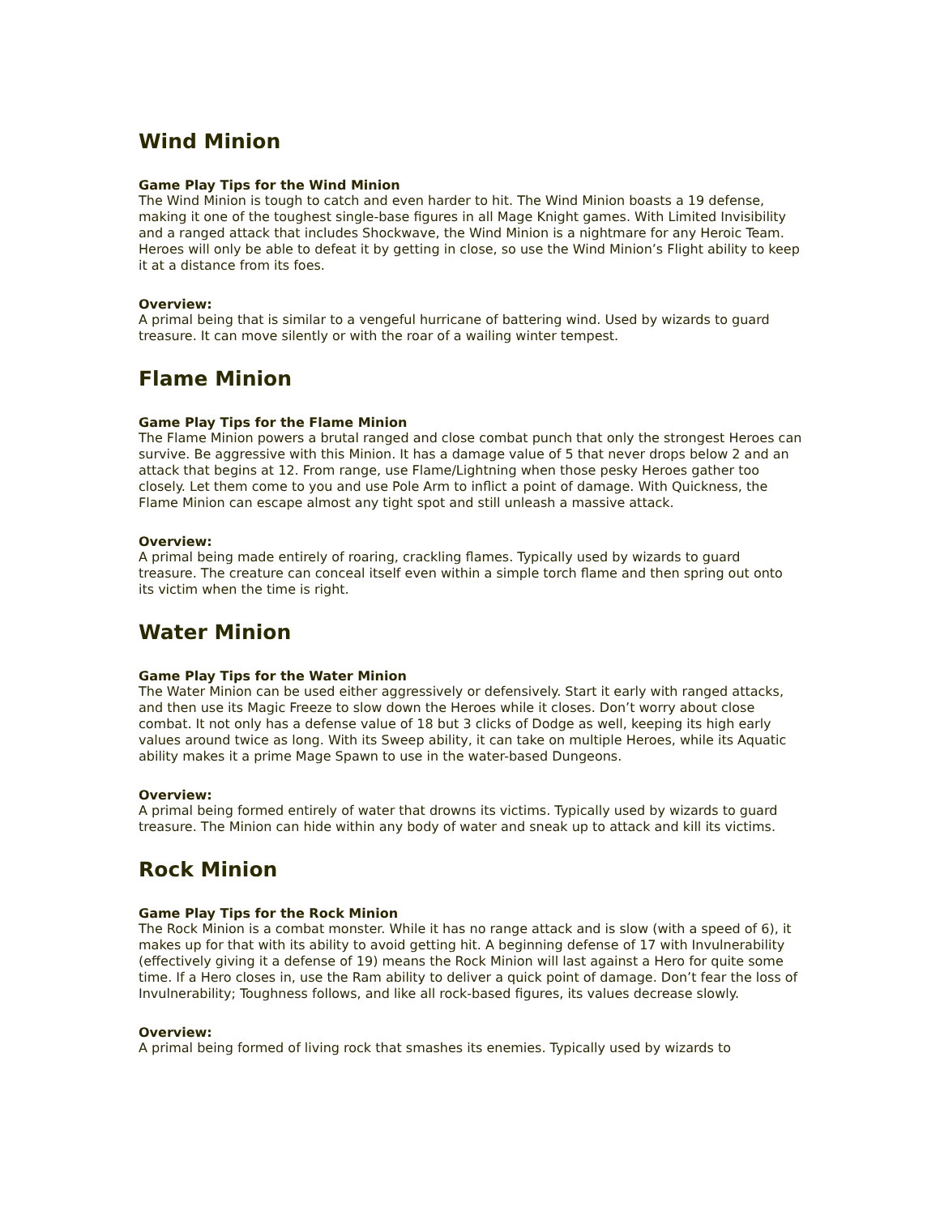Wind Minion
Game Play Tips for the Wind Minion
The Wind Minion is tough to catch and even harder to hit. The Wind Minion boasts a 19 defense, making it one of the toughest single-base figures in all Mage Knight games. With Limited Invisibility and a ranged attack that includes Shockwave, the Wind Minion is a nightmare for any Heroic Team. Heroes will only be able to defeat it by getting in close, so use the Wind Minion’s Flight ability to keep it at a distance from its foes.
Overview:
A primal being that is similar to a vengeful hurricane of battering wind. Used by wizards to guard treasure. It can move silently or with the roar of a wailing winter tempest.
Flame Minion
Game Play Tips for the Flame Minion
The Flame Minion powers a brutal ranged and close combat punch that only the strongest Heroes can survive. Be aggressive with this Minion. It has a damage value of 5 that never drops below 2 and an attack that begins at 12. From range, use Flame/Lightning when those pesky Heroes gather too closely. Let them come to you and use Pole Arm to inflict a point of damage. With Quickness, the Flame Minion can escape almost any tight spot and still unleash a massive attack.
Overview:
A primal being made entirely of roaring, crackling flames. Typically used by wizards to guard treasure. The creature can conceal itself even within a simple torch flame and then spring out onto its victim when the time is right.
Water Minion
Game Play Tips for the Water Minion
The Water Minion can be used either aggressively or defensively. Start it early with ranged attacks, and then use its Magic Freeze to slow down the Heroes while it closes. Don’t worry about close combat. It not only has a defense value of 18 but 3 clicks of Dodge as well, keeping its high early values around twice as long. With its Sweep ability, it can take on multiple Heroes, while its Aquatic ability makes it a prime Mage Spawn to use in the water-based Dungeons.
Overview:
A primal being formed entirely of water that drowns its victims. Typically used by wizards to guard treasure. The Minion can hide within any body of water and sneak up to attack and kill its victims.
Rock Minion
Game Play Tips for the Rock Minion
The Rock Minion is a combat monster. While it has no range attack and is slow (with a speed of 6), it makes up for that with its ability to avoid getting hit. A beginning defense of 17 with Invulnerability (effectively giving it a defense of 19) means the Rock Minion will last against a Hero for quite some time. If a Hero closes in, use the Ram ability to deliver a quick point of damage. Don’t fear the loss of Invulnerability; Toughness follows, and like all rock-based figures, its values decrease slowly.
Overview:
A primal being formed of living rock that smashes its enemies. Typically used by wizards to